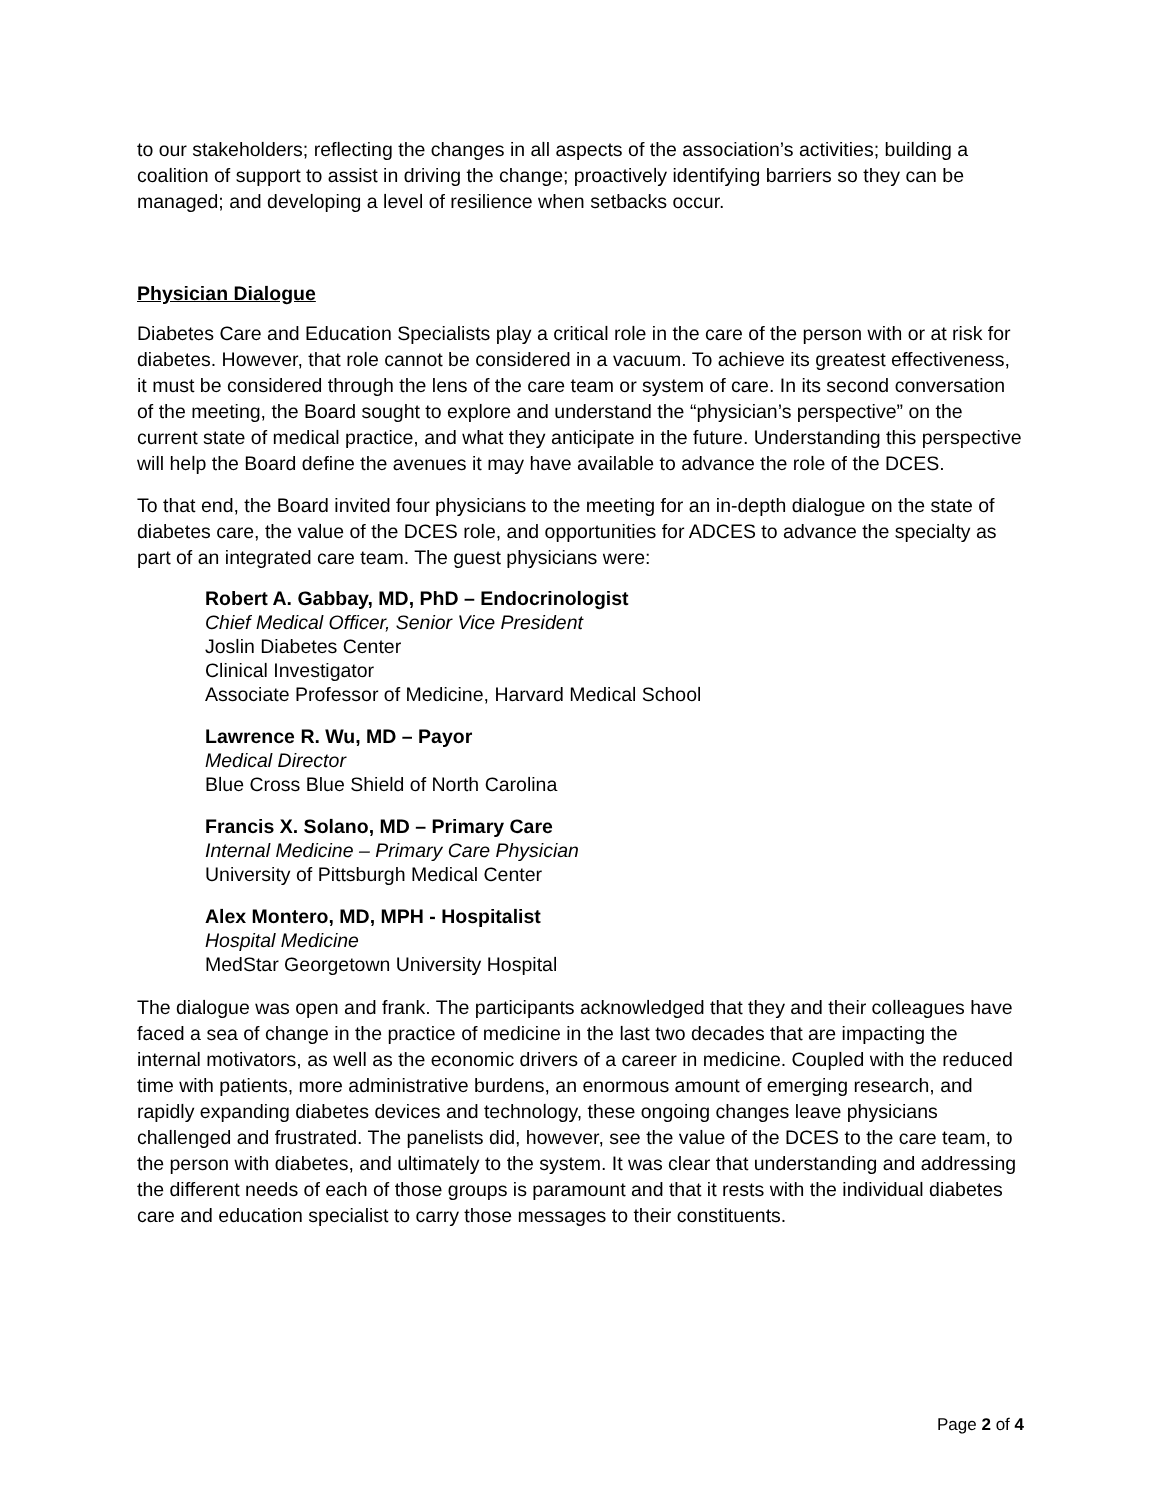to our stakeholders; reflecting the changes in all aspects of the association’s activities; building a coalition of support to assist in driving the change; proactively identifying barriers so they can be managed; and developing a level of resilience when setbacks occur.
Physician Dialogue
Diabetes Care and Education Specialists play a critical role in the care of the person with or at risk for diabetes. However, that role cannot be considered in a vacuum. To achieve its greatest effectiveness, it must be considered through the lens of the care team or system of care. In its second conversation of the meeting, the Board sought to explore and understand the “physician’s perspective” on the current state of medical practice, and what they anticipate in the future. Understanding this perspective will help the Board define the avenues it may have available to advance the role of the DCES.
To that end, the Board invited four physicians to the meeting for an in-depth dialogue on the state of diabetes care, the value of the DCES role, and opportunities for ADCES to advance the specialty as part of an integrated care team. The guest physicians were:
Robert A. Gabbay, MD, PhD – Endocrinologist
Chief Medical Officer, Senior Vice President
Joslin Diabetes Center
Clinical Investigator
Associate Professor of Medicine, Harvard Medical School
Lawrence R. Wu, MD – Payor
Medical Director
Blue Cross Blue Shield of North Carolina
Francis X. Solano, MD – Primary Care
Internal Medicine – Primary Care Physician
University of Pittsburgh Medical Center
Alex Montero, MD, MPH - Hospitalist
Hospital Medicine
MedStar Georgetown University Hospital
The dialogue was open and frank. The participants acknowledged that they and their colleagues have faced a sea of change in the practice of medicine in the last two decades that are impacting the internal motivators, as well as the economic drivers of a career in medicine. Coupled with the reduced time with patients, more administrative burdens, an enormous amount of emerging research, and rapidly expanding diabetes devices and technology, these ongoing changes leave physicians challenged and frustrated. The panelists did, however, see the value of the DCES to the care team, to the person with diabetes, and ultimately to the system. It was clear that understanding and addressing the different needs of each of those groups is paramount and that it rests with the individual diabetes care and education specialist to carry those messages to their constituents.
Page 2 of 4